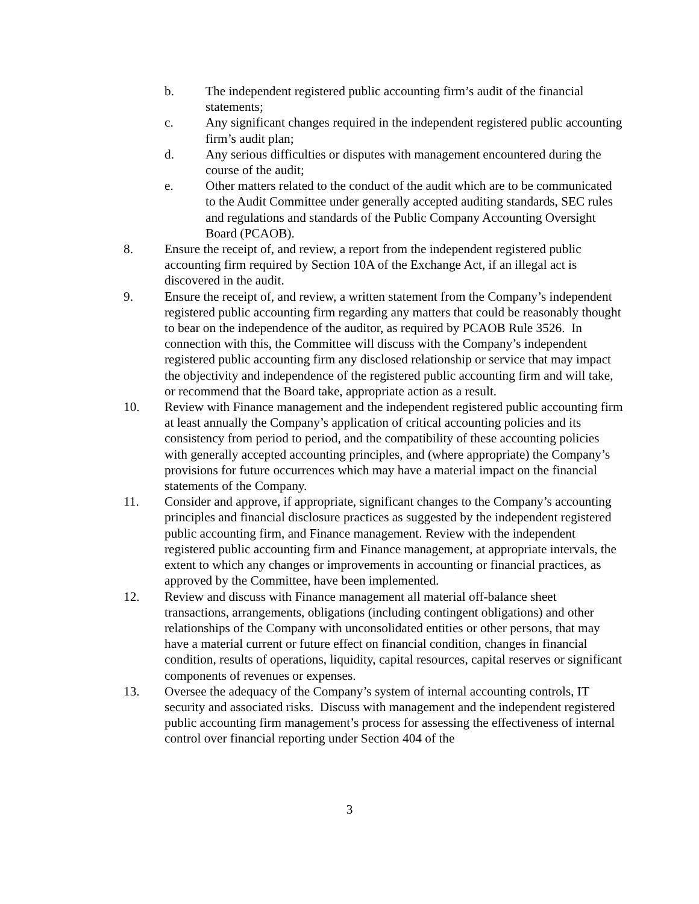b. The independent registered public accounting firm’s audit of the financial statements;
c. Any significant changes required in the independent registered public accounting firm’s audit plan;
d. Any serious difficulties or disputes with management encountered during the course of the audit;
e. Other matters related to the conduct of the audit which are to be communicated to the Audit Committee under generally accepted auditing standards, SEC rules and regulations and standards of the Public Company Accounting Oversight Board (PCAOB).
8. Ensure the receipt of, and review, a report from the independent registered public accounting firm required by Section 10A of the Exchange Act, if an illegal act is discovered in the audit.
9. Ensure the receipt of, and review, a written statement from the Company’s independent registered public accounting firm regarding any matters that could be reasonably thought to bear on the independence of the auditor, as required by PCAOB Rule 3526. In connection with this, the Committee will discuss with the Company’s independent registered public accounting firm any disclosed relationship or service that may impact the objectivity and independence of the registered public accounting firm and will take, or recommend that the Board take, appropriate action as a result.
10. Review with Finance management and the independent registered public accounting firm at least annually the Company’s application of critical accounting policies and its consistency from period to period, and the compatibility of these accounting policies with generally accepted accounting principles, and (where appropriate) the Company’s provisions for future occurrences which may have a material impact on the financial statements of the Company.
11. Consider and approve, if appropriate, significant changes to the Company’s accounting principles and financial disclosure practices as suggested by the independent registered public accounting firm, and Finance management. Review with the independent registered public accounting firm and Finance management, at appropriate intervals, the extent to which any changes or improvements in accounting or financial practices, as approved by the Committee, have been implemented.
12. Review and discuss with Finance management all material off-balance sheet transactions, arrangements, obligations (including contingent obligations) and other relationships of the Company with unconsolidated entities or other persons, that may have a material current or future effect on financial condition, changes in financial condition, results of operations, liquidity, capital resources, capital reserves or significant components of revenues or expenses.
13. Oversee the adequacy of the Company’s system of internal accounting controls, IT security and associated risks. Discuss with management and the independent registered public accounting firm management’s process for assessing the effectiveness of internal control over financial reporting under Section 404 of the
3